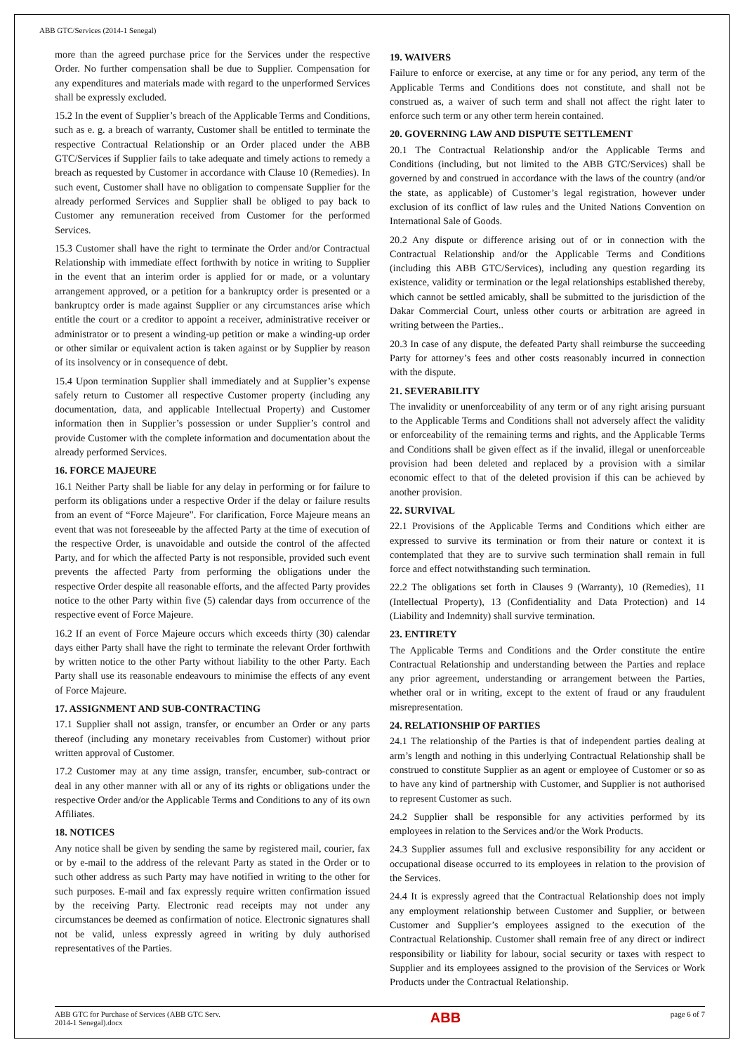ABB GTC/Services (2014-1 Senegal)
more than the agreed purchase price for the Services under the respective Order. No further compensation shall be due to Supplier. Compensation for any expenditures and materials made with regard to the unperformed Services shall be expressly excluded.
15.2 In the event of Supplier’s breach of the Applicable Terms and Conditions, such as e. g. a breach of warranty, Customer shall be entitled to terminate the respective Contractual Relationship or an Order placed under the ABB GTC/Services if Supplier fails to take adequate and timely actions to remedy a breach as requested by Customer in accordance with Clause 10 (Remedies). In such event, Customer shall have no obligation to compensate Supplier for the already performed Services and Supplier shall be obliged to pay back to Customer any remuneration received from Customer for the performed Services.
15.3 Customer shall have the right to terminate the Order and/or Contractual Relationship with immediate effect forthwith by notice in writing to Supplier in the event that an interim order is applied for or made, or a voluntary arrangement approved, or a petition for a bankruptcy order is presented or a bankruptcy order is made against Supplier or any circumstances arise which entitle the court or a creditor to appoint a receiver, administrative receiver or administrator or to present a winding-up petition or make a winding-up order or other similar or equivalent action is taken against or by Supplier by reason of its insolvency or in consequence of debt.
15.4 Upon termination Supplier shall immediately and at Supplier’s expense safely return to Customer all respective Customer property (including any documentation, data, and applicable Intellectual Property) and Customer information then in Supplier’s possession or under Supplier’s control and provide Customer with the complete information and documentation about the already performed Services.
16. FORCE MAJEURE
16.1 Neither Party shall be liable for any delay in performing or for failure to perform its obligations under a respective Order if the delay or failure results from an event of “Force Majeure”. For clarification, Force Majeure means an event that was not foreseeable by the affected Party at the time of execution of the respective Order, is unavoidable and outside the control of the affected Party, and for which the affected Party is not responsible, provided such event prevents the affected Party from performing the obligations under the respective Order despite all reasonable efforts, and the affected Party provides notice to the other Party within five (5) calendar days from occurrence of the respective event of Force Majeure.
16.2 If an event of Force Majeure occurs which exceeds thirty (30) calendar days either Party shall have the right to terminate the relevant Order forthwith by written notice to the other Party without liability to the other Party. Each Party shall use its reasonable endeavours to minimise the effects of any event of Force Majeure.
17. ASSIGNMENT AND SUB-CONTRACTING
17.1 Supplier shall not assign, transfer, or encumber an Order or any parts thereof (including any monetary receivables from Customer) without prior written approval of Customer.
17.2 Customer may at any time assign, transfer, encumber, sub-contract or deal in any other manner with all or any of its rights or obligations under the respective Order and/or the Applicable Terms and Conditions to any of its own Affiliates.
18. NOTICES
Any notice shall be given by sending the same by registered mail, courier, fax or by e-mail to the address of the relevant Party as stated in the Order or to such other address as such Party may have notified in writing to the other for such purposes. E-mail and fax expressly require written confirmation issued by the receiving Party. Electronic read receipts may not under any circumstances be deemed as confirmation of notice. Electronic signatures shall not be valid, unless expressly agreed in writing by duly authorised representatives of the Parties.
19. WAIVERS
Failure to enforce or exercise, at any time or for any period, any term of the Applicable Terms and Conditions does not constitute, and shall not be construed as, a waiver of such term and shall not affect the right later to enforce such term or any other term herein contained.
20. GOVERNING LAW AND DISPUTE SETTLEMENT
20.1 The Contractual Relationship and/or the Applicable Terms and Conditions (including, but not limited to the ABB GTC/Services) shall be governed by and construed in accordance with the laws of the country (and/or the state, as applicable) of Customer’s legal registration, however under exclusion of its conflict of law rules and the United Nations Convention on International Sale of Goods.
20.2 Any dispute or difference arising out of or in connection with the Contractual Relationship and/or the Applicable Terms and Conditions (including this ABB GTC/Services), including any question regarding its existence, validity or termination or the legal relationships established thereby, which cannot be settled amicably, shall be submitted to the jurisdiction of the Dakar Commercial Court, unless other courts or arbitration are agreed in writing between the Parties..
20.3 In case of any dispute, the defeated Party shall reimburse the succeeding Party for attorney’s fees and other costs reasonably incurred in connection with the dispute.
21. SEVERABILITY
The invalidity or unenforceability of any term or of any right arising pursuant to the Applicable Terms and Conditions shall not adversely affect the validity or enforceability of the remaining terms and rights, and the Applicable Terms and Conditions shall be given effect as if the invalid, illegal or unenforceable provision had been deleted and replaced by a provision with a similar economic effect to that of the deleted provision if this can be achieved by another provision.
22. SURVIVAL
22.1 Provisions of the Applicable Terms and Conditions which either are expressed to survive its termination or from their nature or context it is contemplated that they are to survive such termination shall remain in full force and effect notwithstanding such termination.
22.2 The obligations set forth in Clauses 9 (Warranty), 10 (Remedies), 11 (Intellectual Property), 13 (Confidentiality and Data Protection) and 14 (Liability and Indemnity) shall survive termination.
23. ENTIRETY
The Applicable Terms and Conditions and the Order constitute the entire Contractual Relationship and understanding between the Parties and replace any prior agreement, understanding or arrangement between the Parties, whether oral or in writing, except to the extent of fraud or any fraudulent misrepresentation.
24. RELATIONSHIP OF PARTIES
24.1 The relationship of the Parties is that of independent parties dealing at arm’s length and nothing in this underlying Contractual Relationship shall be construed to constitute Supplier as an agent or employee of Customer or so as to have any kind of partnership with Customer, and Supplier is not authorised to represent Customer as such.
24.2 Supplier shall be responsible for any activities performed by its employees in relation to the Services and/or the Work Products.
24.3 Supplier assumes full and exclusive responsibility for any accident or occupational disease occurred to its employees in relation to the provision of the Services.
24.4 It is expressly agreed that the Contractual Relationship does not imply any employment relationship between Customer and Supplier, or between Customer and Supplier’s employees assigned to the execution of the Contractual Relationship. Customer shall remain free of any direct or indirect responsibility or liability for labour, social security or taxes with respect to Supplier and its employees assigned to the provision of the Services or Work Products under the Contractual Relationship.
ABB GTC for Purchase of Services (ABB GTC Serv.
2014-1 Senegal).docx
ABB
page 6 of 7